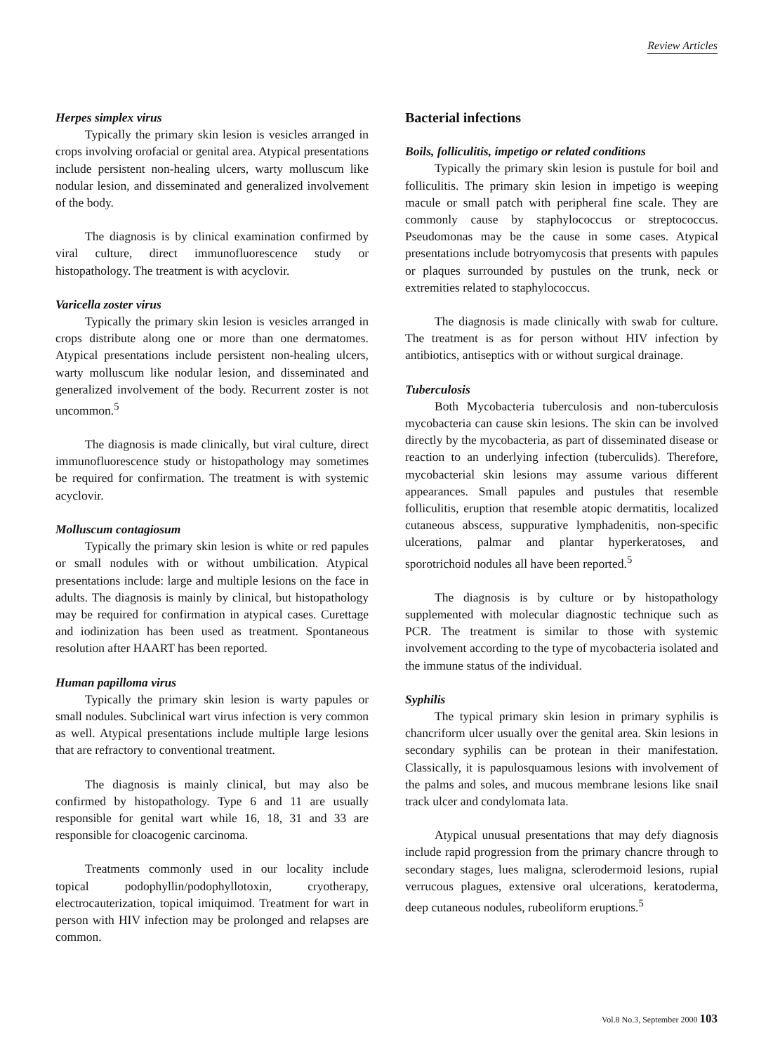Review Articles
Herpes simplex virus
Typically the primary skin lesion is vesicles arranged in crops involving orofacial or genital area. Atypical presentations include persistent non-healing ulcers, warty molluscum like nodular lesion, and disseminated and generalized involvement of the body.
The diagnosis is by clinical examination confirmed by viral culture, direct immunofluorescence study or histopathology. The treatment is with acyclovir.
Varicella zoster virus
Typically the primary skin lesion is vesicles arranged in crops distribute along one or more than one dermatomes. Atypical presentations include persistent non-healing ulcers, warty molluscum like nodular lesion, and disseminated and generalized involvement of the body. Recurrent zoster is not uncommon.<sup>5</sup>
The diagnosis is made clinically, but viral culture, direct immunofluorescence study or histopathology may sometimes be required for confirmation. The treatment is with systemic acyclovir.
Molluscum contagiosum
Typically the primary skin lesion is white or red papules or small nodules with or without umbilication. Atypical presentations include: large and multiple lesions on the face in adults. The diagnosis is mainly by clinical, but histopathology may be required for confirmation in atypical cases. Curettage and iodinization has been used as treatment. Spontaneous resolution after HAART has been reported.
Human papilloma virus
Typically the primary skin lesion is warty papules or small nodules. Subclinical wart virus infection is very common as well. Atypical presentations include multiple large lesions that are refractory to conventional treatment.
The diagnosis is mainly clinical, but may also be confirmed by histopathology. Type 6 and 11 are usually responsible for genital wart while 16, 18, 31 and 33 are responsible for cloacogenic carcinoma.
Treatments commonly used in our locality include topical podophyllin/podophyllotoxin, cryotherapy, electrocauterization, topical imiquimod. Treatment for wart in person with HIV infection may be prolonged and relapses are common.
Bacterial infections
Boils, folliculitis, impetigo or related conditions
Typically the primary skin lesion is pustule for boil and folliculitis. The primary skin lesion in impetigo is weeping macule or small patch with peripheral fine scale. They are commonly cause by staphylococcus or streptococcus. Pseudomonas may be the cause in some cases. Atypical presentations include botryomycosis that presents with papules or plaques surrounded by pustules on the trunk, neck or extremities related to staphylococcus.
The diagnosis is made clinically with swab for culture. The treatment is as for person without HIV infection by antibiotics, antiseptics with or without surgical drainage.
Tuberculosis
Both Mycobacteria tuberculosis and non-tuberculosis mycobacteria can cause skin lesions. The skin can be involved directly by the mycobacteria, as part of disseminated disease or reaction to an underlying infection (tuberculids). Therefore, mycobacterial skin lesions may assume various different appearances. Small papules and pustules that resemble folliculitis, eruption that resemble atopic dermatitis, localized cutaneous abscess, suppurative lymphadenitis, non-specific ulcerations, palmar and plantar hyperkeratoses, and sporotrichoid nodules all have been reported.<sup>5</sup>
The diagnosis is by culture or by histopathology supplemented with molecular diagnostic technique such as PCR. The treatment is similar to those with systemic involvement according to the type of mycobacteria isolated and the immune status of the individual.
Syphilis
The typical primary skin lesion in primary syphilis is chancriform ulcer usually over the genital area. Skin lesions in secondary syphilis can be protean in their manifestation. Classically, it is papulosquamous lesions with involvement of the palms and soles, and mucous membrane lesions like snail track ulcer and condylomata lata.
Atypical unusual presentations that may defy diagnosis include rapid progression from the primary chancre through to secondary stages, lues maligna, sclerodermoid lesions, rupial verrucous plagues, extensive oral ulcerations, keratoderma, deep cutaneous nodules, rubeoliform eruptions.<sup>5</sup>
Vol.8 No.3, September 2000 103